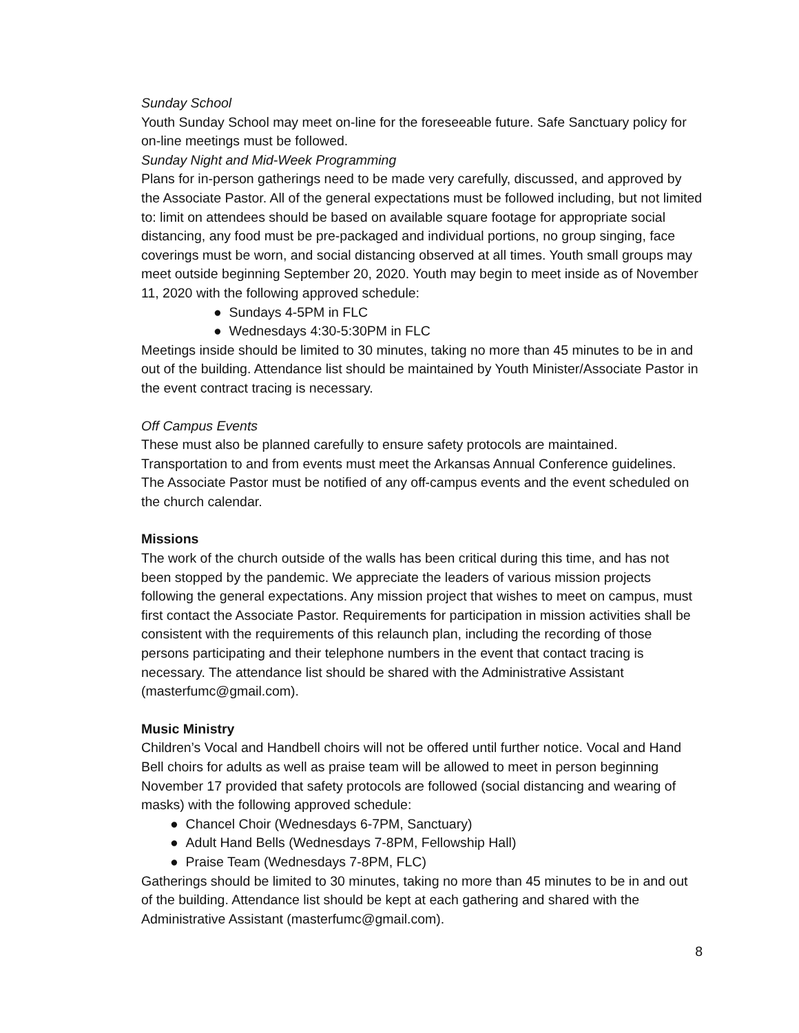Sunday School
Youth Sunday School may meet on-line for the foreseeable future. Safe Sanctuary policy for on-line meetings must be followed.
Sunday Night and Mid-Week Programming
Plans for in-person gatherings need to be made very carefully, discussed, and approved by the Associate Pastor. All of the general expectations must be followed including, but not limited to: limit on attendees should be based on available square footage for appropriate social distancing, any food must be pre-packaged and individual portions, no group singing, face coverings must be worn, and social distancing observed at all times. Youth small groups may meet outside beginning September 20, 2020. Youth may begin to meet inside as of November 11, 2020 with the following approved schedule:
● Sundays 4-5PM in FLC
● Wednesdays 4:30-5:30PM in FLC
Meetings inside should be limited to 30 minutes, taking no more than 45 minutes to be in and out of the building. Attendance list should be maintained by Youth Minister/Associate Pastor in the event contract tracing is necessary.
Off Campus Events
These must also be planned carefully to ensure safety protocols are maintained. Transportation to and from events must meet the Arkansas Annual Conference guidelines. The Associate Pastor must be notified of any off-campus events and the event scheduled on the church calendar.
Missions
The work of the church outside of the walls has been critical during this time, and has not been stopped by the pandemic. We appreciate the leaders of various mission projects following the general expectations. Any mission project that wishes to meet on campus, must first contact the Associate Pastor. Requirements for participation in mission activities shall be consistent with the requirements of this relaunch plan, including the recording of those persons participating and their telephone numbers in the event that contact tracing is necessary. The attendance list should be shared with the Administrative Assistant (masterfumc@gmail.com).
Music Ministry
Children’s Vocal and Handbell choirs will not be offered until further notice. Vocal and Hand Bell choirs for adults as well as praise team will be allowed to meet in person beginning November 17 provided that safety protocols are followed (social distancing and wearing of masks) with the following approved schedule:
● Chancel Choir (Wednesdays 6-7PM, Sanctuary)
● Adult Hand Bells (Wednesdays 7-8PM, Fellowship Hall)
● Praise Team (Wednesdays 7-8PM, FLC)
Gatherings should be limited to 30 minutes, taking no more than 45 minutes to be in and out of the building. Attendance list should be kept at each gathering and shared with the Administrative Assistant (masterfumc@gmail.com).
8